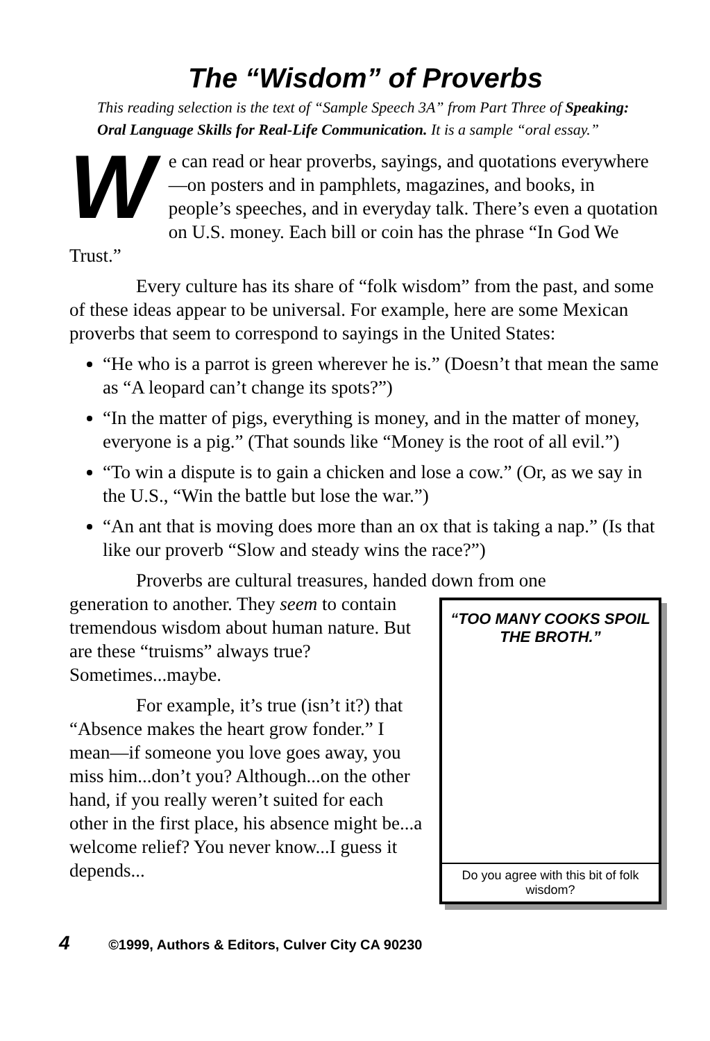The “Wisdom” of Proverbs
This reading selection is the text of “Sample Speech 3A” from Part Three of Speaking: Oral Language Skills for Real-Life Communication. It is a sample “oral essay.”
We can read or hear proverbs, sayings, and quotations everywhere—on posters and in pamphlets, magazines, and books, in people’s speeches, and in everyday talk. There’s even a quotation on U.S. money. Each bill or coin has the phrase “In God We Trust.”
Every culture has its share of “folk wisdom” from the past, and some of these ideas appear to be universal. For example, here are some Mexican proverbs that seem to correspond to sayings in the United States:
“He who is a parrot is green wherever he is.” (Doesn’t that mean the same as “A leopard can’t change its spots?”)
“In the matter of pigs, everything is money, and in the matter of money, everyone is a pig.” (That sounds like “Money is the root of all evil.”)
“To win a dispute is to gain a chicken and lose a cow.” (Or, as we say in the U.S., “Win the battle but lose the war.”)
“An ant that is moving does more than an ox that is taking a nap.” (Is that like our proverb “Slow and steady wins the race?”)
Proverbs are cultural treasures, handed down from one
“TOO MANY COOKS SPOIL
THE BROTH.”
Do you agree with this bit of folk wisdom?
generation to another. They seem to contain tremendous wisdom about human nature. But are these “truisms” always true? Sometimes...maybe.
For example, it’s true (isn’t it?) that “Absence makes the heart grow fonder.” I mean—if someone you love goes away, you miss him...don’t you? Although...on the other hand, if you really weren’t suited for each other in the first place, his absence might be...a welcome relief? You never know...I guess it depends...
4 ©1999, Authors & Editors, Culver City CA 90230